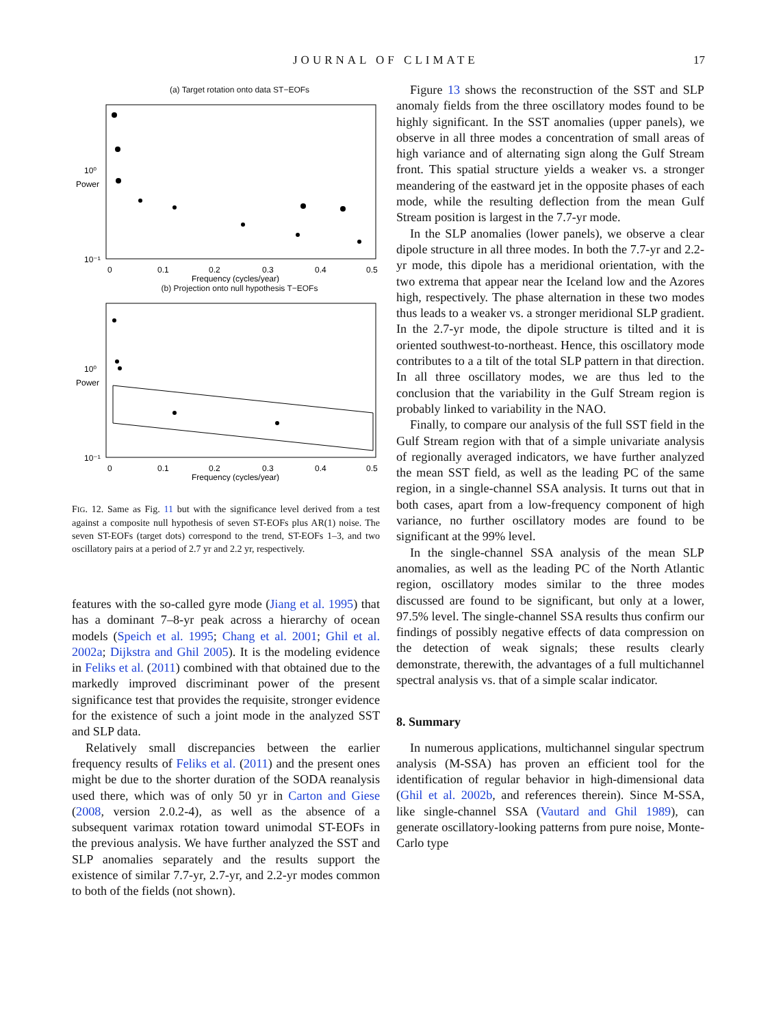JOURNAL OF CLIMATE 17
(a) Target rotation onto data ST−EOFs
Power
10⁰
10⁻¹
0
0.1
0.2
0.3
0.4
0.5
Frequency (cycles/year)
(b) Projection onto null hypothesis T−EOFs
Power
10⁰
10⁻¹
0
0.1
0.2
0.3
0.4
0.5
Frequency (cycles/year)
FIG. 12. Same as Fig. 11 but with the significance level derived from a test against a composite null hypothesis of seven ST-EOFs plus AR(1) noise. The seven ST-EOFs (target dots) correspond to the trend, ST-EOFs 1–3, and two oscillatory pairs at a period of 2.7 yr and 2.2 yr, respectively.
features with the so-called gyre mode (Jiang et al. 1995) that has a dominant 7–8-yr peak across a hierarchy of ocean models (Speich et al. 1995; Chang et al. 2001; Ghil et al. 2002a; Dijkstra and Ghil 2005). It is the modeling evidence in Feliks et al. (2011) combined with that obtained due to the markedly improved discriminant power of the present significance test that provides the requisite, stronger evidence for the existence of such a joint mode in the analyzed SST and SLP data.
Relatively small discrepancies between the earlier frequency results of Feliks et al. (2011) and the present ones might be due to the shorter duration of the SODA reanalysis used there, which was of only 50 yr in Carton and Giese (2008, version 2.0.2-4), as well as the absence of a subsequent varimax rotation toward unimodal ST-EOFs in the previous analysis. We have further analyzed the SST and SLP anomalies separately and the results support the existence of similar 7.7-yr, 2.7-yr, and 2.2-yr modes common to both of the fields (not shown).
Figure 13 shows the reconstruction of the SST and SLP anomaly fields from the three oscillatory modes found to be highly significant. In the SST anomalies (upper panels), we observe in all three modes a concentration of small areas of high variance and of alternating sign along the Gulf Stream front. This spatial structure yields a weaker vs. a stronger meandering of the eastward jet in the opposite phases of each mode, while the resulting deflection from the mean Gulf Stream position is largest in the 7.7-yr mode.
In the SLP anomalies (lower panels), we observe a clear dipole structure in all three modes. In both the 7.7-yr and 2.2-yr mode, this dipole has a meridional orientation, with the two extrema that appear near the Iceland low and the Azores high, respectively. The phase alternation in these two modes thus leads to a weaker vs. a stronger meridional SLP gradient. In the 2.7-yr mode, the dipole structure is tilted and it is oriented southwest-to-northeast. Hence, this oscillatory mode contributes to a a tilt of the total SLP pattern in that direction. In all three oscillatory modes, we are thus led to the conclusion that the variability in the Gulf Stream region is probably linked to variability in the NAO.
Finally, to compare our analysis of the full SST field in the Gulf Stream region with that of a simple univariate analysis of regionally averaged indicators, we have further analyzed the mean SST field, as well as the leading PC of the same region, in a single-channel SSA analysis. It turns out that in both cases, apart from a low-frequency component of high variance, no further oscillatory modes are found to be significant at the 99% level.
In the single-channel SSA analysis of the mean SLP anomalies, as well as the leading PC of the North Atlantic region, oscillatory modes similar to the three modes discussed are found to be significant, but only at a lower, 97.5% level. The single-channel SSA results thus confirm our findings of possibly negative effects of data compression on the detection of weak signals; these results clearly demonstrate, therewith, the advantages of a full multichannel spectral analysis vs. that of a simple scalar indicator.
8. Summary
In numerous applications, multichannel singular spectrum analysis (M-SSA) has proven an efficient tool for the identification of regular behavior in high-dimensional data (Ghil et al. 2002b, and references therein). Since M-SSA, like single-channel SSA (Vautard and Ghil 1989), can generate oscillatory-looking patterns from pure noise, Monte-Carlo type